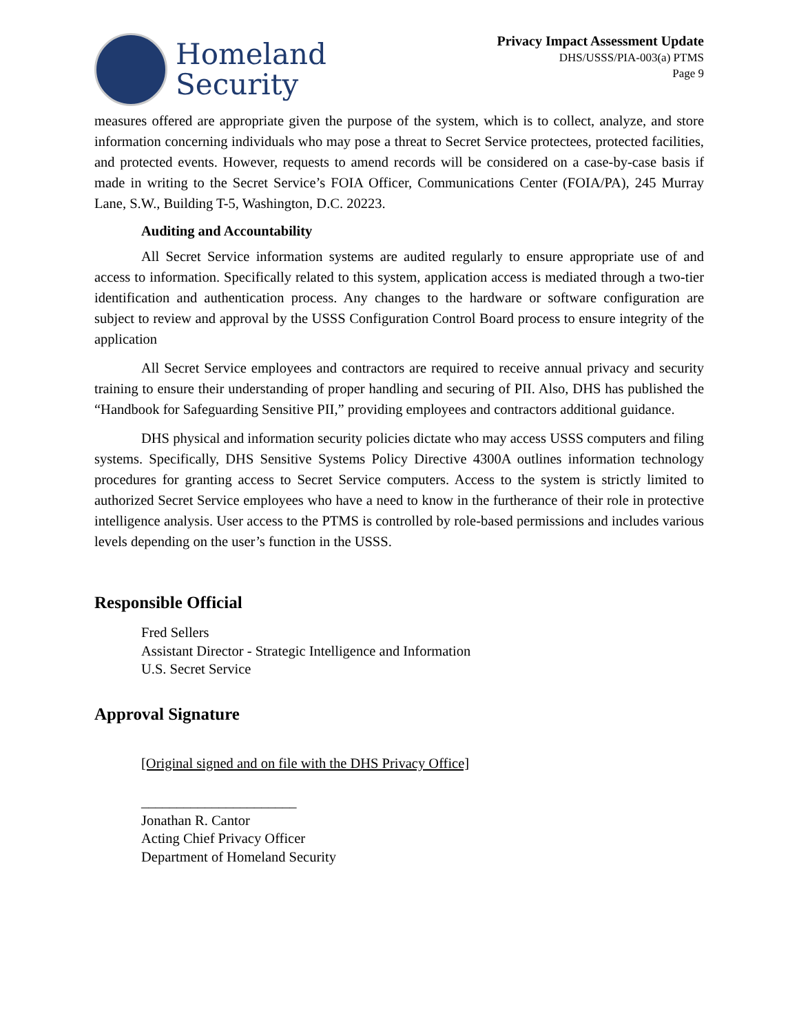Homeland
Security
Privacy Impact Assessment Update
DHS/USSS/PIA-003(a) PTMS
Page 9
measures offered are appropriate given the purpose of the system, which is to collect, analyze, and store information concerning individuals who may pose a threat to Secret Service protectees, protected facilities, and protected events. However, requests to amend records will be considered on a case-by-case basis if made in writing to the Secret Service’s FOIA Officer, Communications Center (FOIA/PA), 245 Murray Lane, S.W., Building T-5, Washington, D.C. 20223.
Auditing and Accountability
All Secret Service information systems are audited regularly to ensure appropriate use of and access to information. Specifically related to this system, application access is mediated through a two-tier identification and authentication process. Any changes to the hardware or software configuration are subject to review and approval by the USSS Configuration Control Board process to ensure integrity of the application
All Secret Service employees and contractors are required to receive annual privacy and security training to ensure their understanding of proper handling and securing of PII. Also, DHS has published the “Handbook for Safeguarding Sensitive PII,” providing employees and contractors additional guidance.
DHS physical and information security policies dictate who may access USSS computers and filing systems. Specifically, DHS Sensitive Systems Policy Directive 4300A outlines information technology procedures for granting access to Secret Service computers. Access to the system is strictly limited to authorized Secret Service employees who have a need to know in the furtherance of their role in protective intelligence analysis. User access to the PTMS is controlled by role-based permissions and includes various levels depending on the user’s function in the USSS.
Responsible Official
Fred Sellers
Assistant Director - Strategic Intelligence and Information
U.S. Secret Service
Approval Signature
[Original signed and on file with the DHS Privacy Office]
______________________
Jonathan R. Cantor
Acting Chief Privacy Officer
Department of Homeland Security